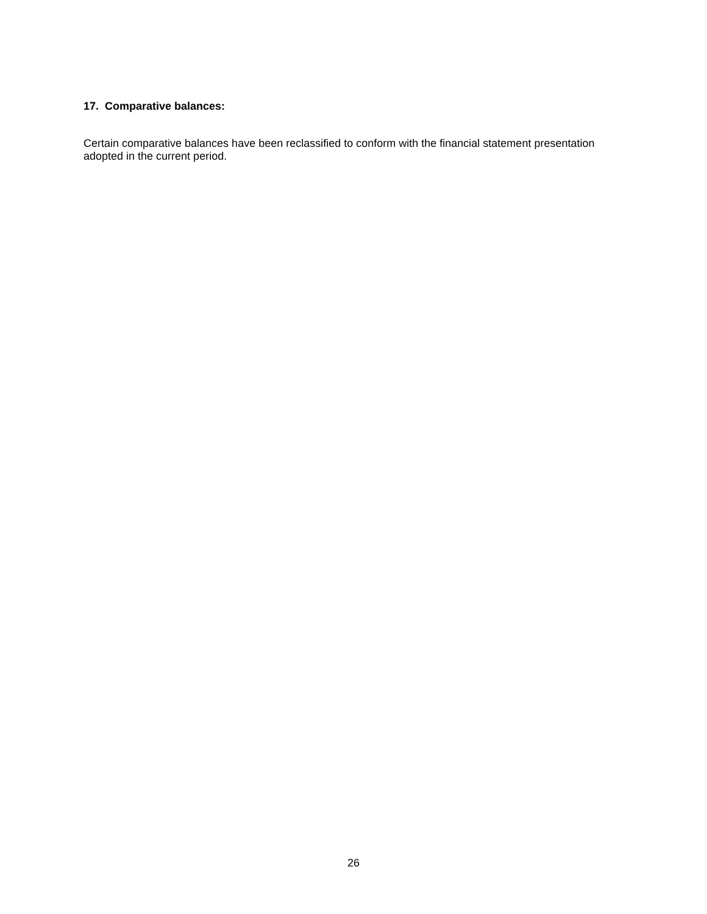17. Comparative balances:
Certain comparative balances have been reclassified to conform with the financial statement presentation adopted in the current period.
26